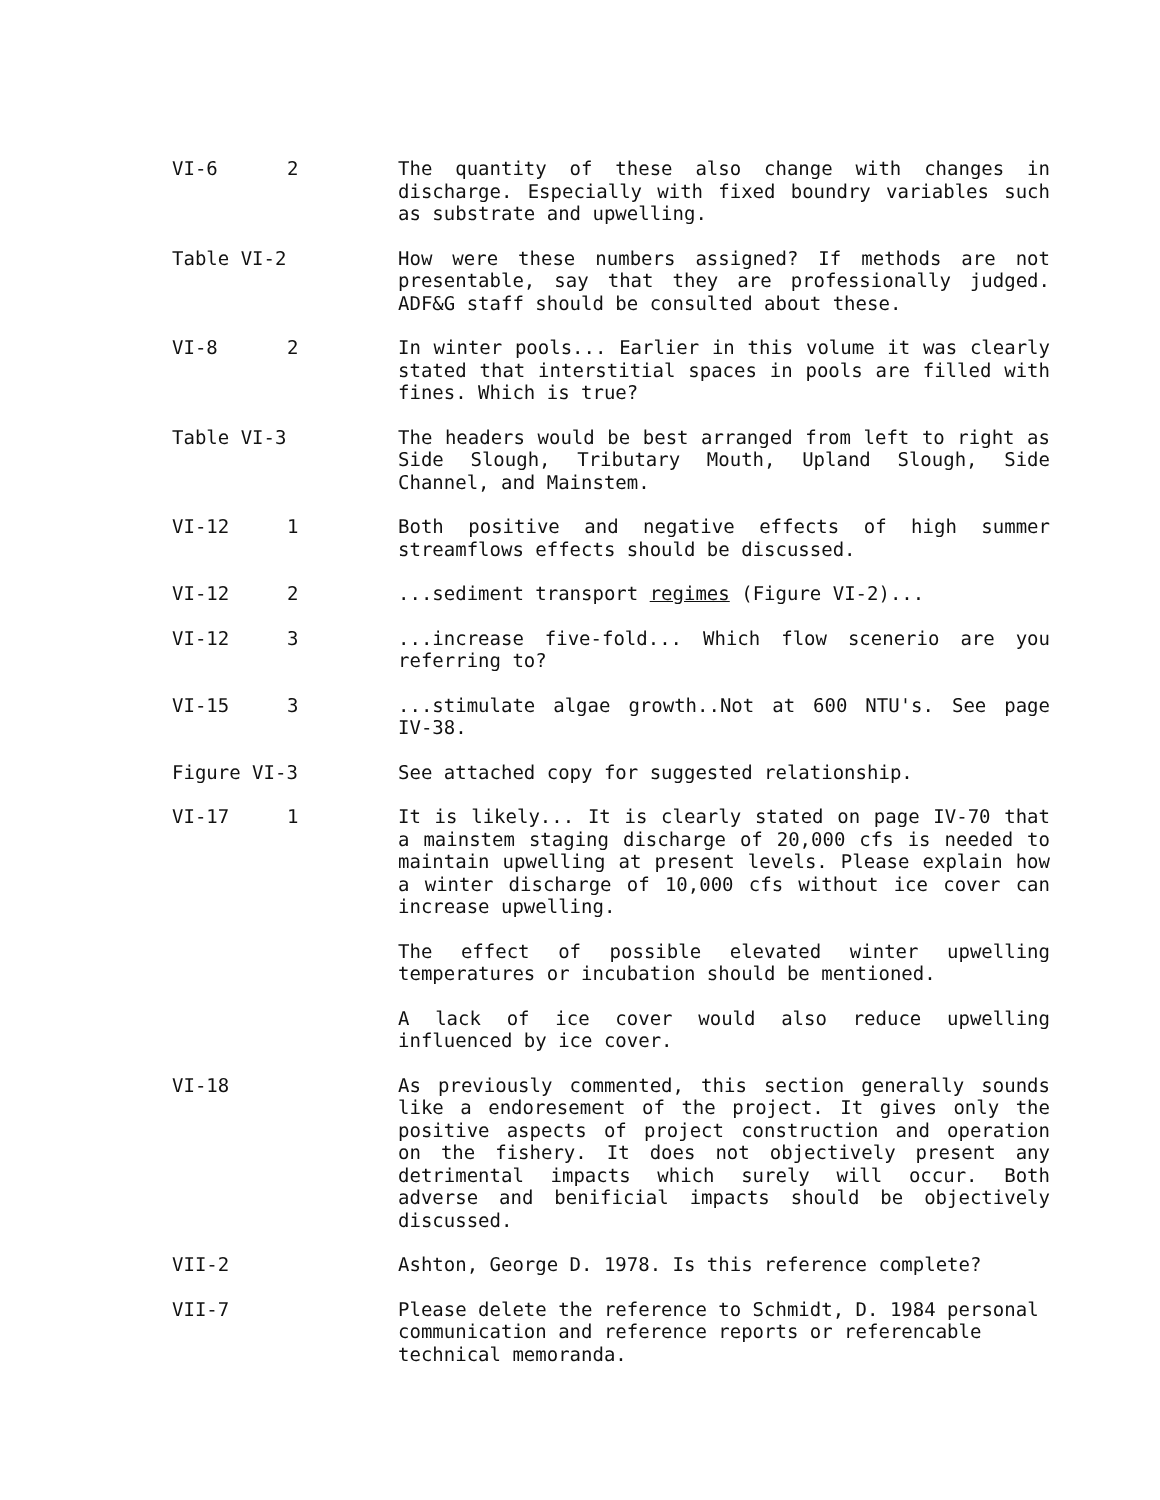VI-6 2 The quantity of these also change with changes in discharge. Especially with fixed boundry variables such as substrate and upwelling.
Table VI-2 How were these numbers assigned? If methods are not presentable, say that they are professionally judged. ADF&G staff should be consulted about these.
VI-8 2 In winter pools... Earlier in this volume it was clearly stated that interstitial spaces in pools are filled with fines. Which is true?
Table VI-3 The headers would be best arranged from left to right as Side Slough, Tributary Mouth, Upland Slough, Side Channel, and Mainstem.
VI-12 1 Both positive and negative effects of high summer streamflows effects should be discussed.
VI-12 2 ...sediment transport regimes (Figure VI-2)...
VI-12 3 ...increase five-fold... Which flow scenerio are you referring to?
VI-15 3 ...stimulate algae growth..Not at 600 NTU's. See page IV-38.
Figure VI-3 See attached copy for suggested relationship.
VI-17 1 It is likely... It is clearly stated on page IV-70 that a mainstem staging discharge of 20,000 cfs is needed to maintain upwelling at present levels. Please explain how a winter discharge of 10,000 cfs without ice cover can increase upwelling.
The effect of possible elevated winter upwelling temperatures or incubation should be mentioned.
A lack of ice cover would also reduce upwelling influenced by ice cover.
VI-18 As previously commented, this section generally sounds like a endoresement of the project. It gives only the positive aspects of project construction and operation on the fishery. It does not objectively present any detrimental impacts which surely will occur. Both adverse and benificial impacts should be objectively discussed.
VII-2 Ashton, George D. 1978. Is this reference complete?
VII-7 Please delete the reference to Schmidt, D. 1984 personal communication and reference reports or referencable technical memoranda.